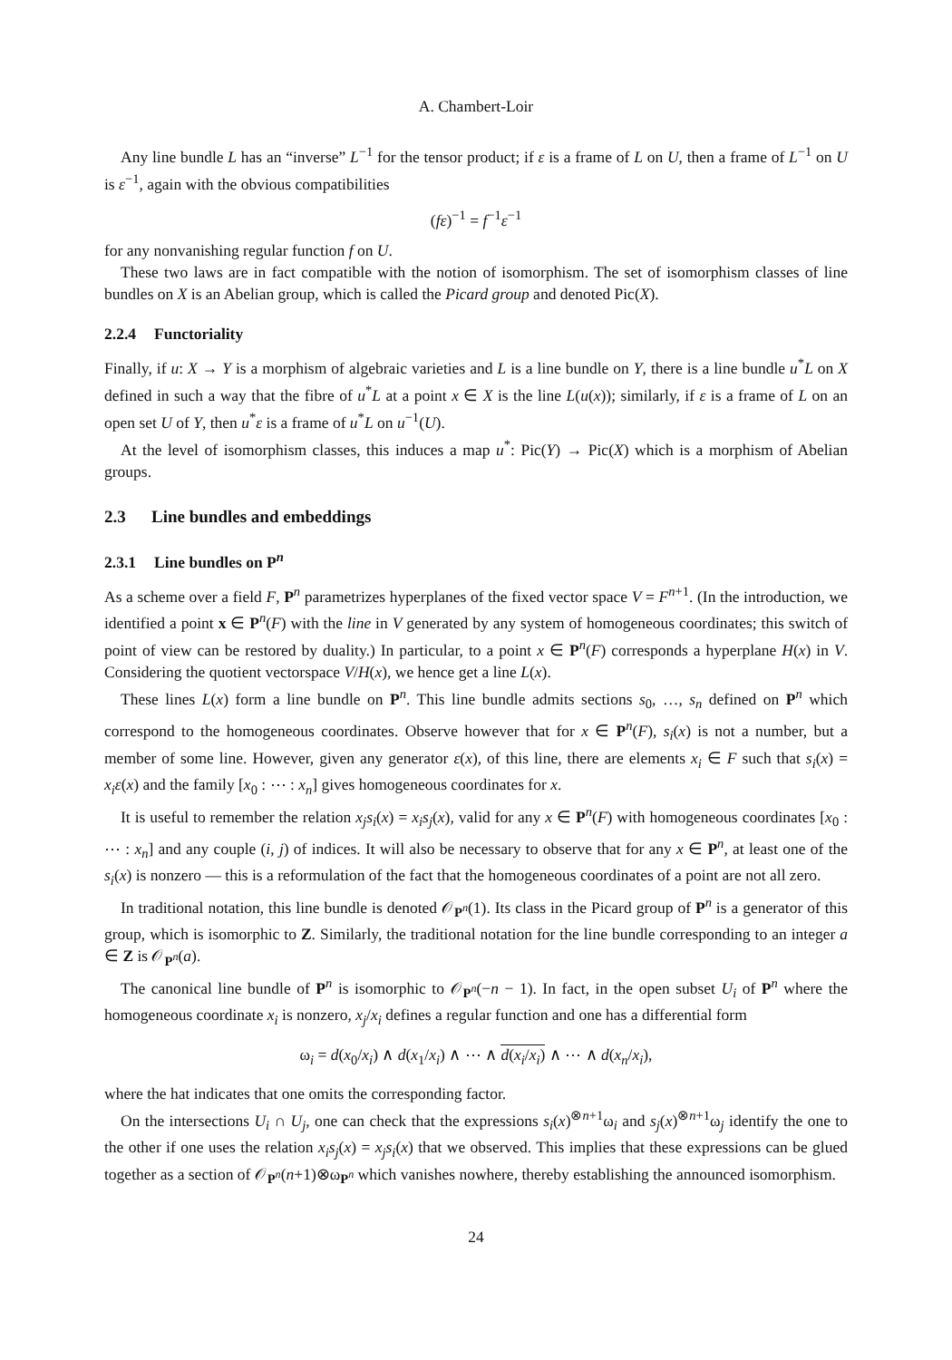A. Chambert-Loir
Any line bundle L has an “inverse” L<sup>−1</sup> for the tensor product; if ε is a frame of L on U, then a frame of L<sup>−1</sup> on U is ε<sup>−1</sup>, again with the obvious compatibilities
(fε)<sup>−1</sup> = f<sup>−1</sup>ε<sup>−1</sup>
for any nonvanishing regular function f on U.
These two laws are in fact compatible with the notion of isomorphism. The set of isomorphism classes of line bundles on X is an Abelian group, which is called the Picard group and denoted Pic(X).
2.2.4 Functoriality
Finally, if u: X → Y is a morphism of algebraic varieties and L is a line bundle on Y, there is a line bundle u<sup>*</sup>L on X defined in such a way that the fibre of u<sup>*</sup>L at a point x ∈ X is the line L(u(x)); similarly, if ε is a frame of L on an open set U of Y, then u<sup>*</sup>ε is a frame of u<sup>*</sup>L on u<sup>−1</sup>(U).
At the level of isomorphism classes, this induces a map u<sup>*</sup>: Pic(Y) → Pic(X) which is a morphism of Abelian groups.
2.3 Line bundles and embeddings
2.3.1 Line bundles on P<sup>n</sup>
As a scheme over a field F, P<sup>n</sup> parametrizes hyperplanes of the fixed vector space V = F<sup>n+1</sup>. (In the introduction, we identified a point x ∈ P<sup>n</sup>(F) with the line in V generated by any system of homogeneous coordinates; this switch of point of view can be restored by duality.) In particular, to a point x ∈ P<sup>n</sup>(F) corresponds a hyperplane H(x) in V. Considering the quotient vectorspace V/H(x), we hence get a line L(x).
These lines L(x) form a line bundle on P<sup>n</sup>. This line bundle admits sections s<sub>0</sub>, …, s<sub>n</sub> defined on P<sup>n</sup> which correspond to the homogeneous coordinates. Observe however that for x ∈ P<sup>n</sup>(F), s<sub>i</sub>(x) is not a number, but a member of some line. However, given any generator ε(x), of this line, there are elements x<sub>i</sub> ∈ F such that s<sub>i</sub>(x) = x<sub>i</sub>ε(x) and the family [x<sub>0</sub> : ⋯ : x<sub>n</sub>] gives homogeneous coordinates for x.
It is useful to remember the relation x<sub>j</sub>s<sub>i</sub>(x) = x<sub>i</sub>s<sub>j</sub>(x), valid for any x ∈ P<sup>n</sup>(F) with homogeneous coordinates [x<sub>0</sub> : ⋯ : x<sub>n</sub>] and any couple (i, j) of indices. It will also be necessary to observe that for any x ∈ P<sup>n</sup>, at least one of the s<sub>i</sub>(x) is nonzero — this is a reformulation of the fact that the homogeneous coordinates of a point are not all zero.
In traditional notation, this line bundle is denoted 𝒪<sub>P<sup>n</sup></sub>(1). Its class in the Picard group of P<sup>n</sup> is a generator of this group, which is isomorphic to Z. Similarly, the traditional notation for the line bundle corresponding to an integer a ∈ Z is 𝒪<sub>P<sup>n</sup></sub>(a).
The canonical line bundle of P<sup>n</sup> is isomorphic to 𝒪<sub>P<sup>n</sup></sub>(−n − 1). In fact, in the open subset U<sub>i</sub> of P<sup>n</sup> where the homogeneous coordinate x<sub>i</sub> is nonzero, x<sub>j</sub>/x<sub>i</sub> defines a regular function and one has a differential form
ω<sub>i</sub> = d(x<sub>0</sub>/x<sub>i</sub>) ∧ d(x<sub>1</sub>/x<sub>i</sub>) ∧ ⋯ ∧ d(x<sub>i</sub>/x<sub>i</sub>) ∧ ⋯ ∧ d(x<sub>n</sub>/x<sub>i</sub>),
where the hat indicates that one omits the corresponding factor.
On the intersections U<sub>i</sub> ∩ U<sub>j</sub>, one can check that the expressions s<sub>i</sub>(x)<sup>⊗n+1</sup>ω<sub>i</sub> and s<sub>j</sub>(x)<sup>⊗n+1</sup>ω<sub>j</sub> identify the one to the other if one uses the relation x<sub>i</sub>s<sub>j</sub>(x) = x<sub>j</sub>s<sub>i</sub>(x) that we observed. This implies that these expressions can be glued together as a section of 𝒪<sub>P<sup>n</sup></sub>(n+1)⊗ω<sub>P<sup>n</sup></sub> which vanishes nowhere, thereby establishing the announced isomorphism.
24